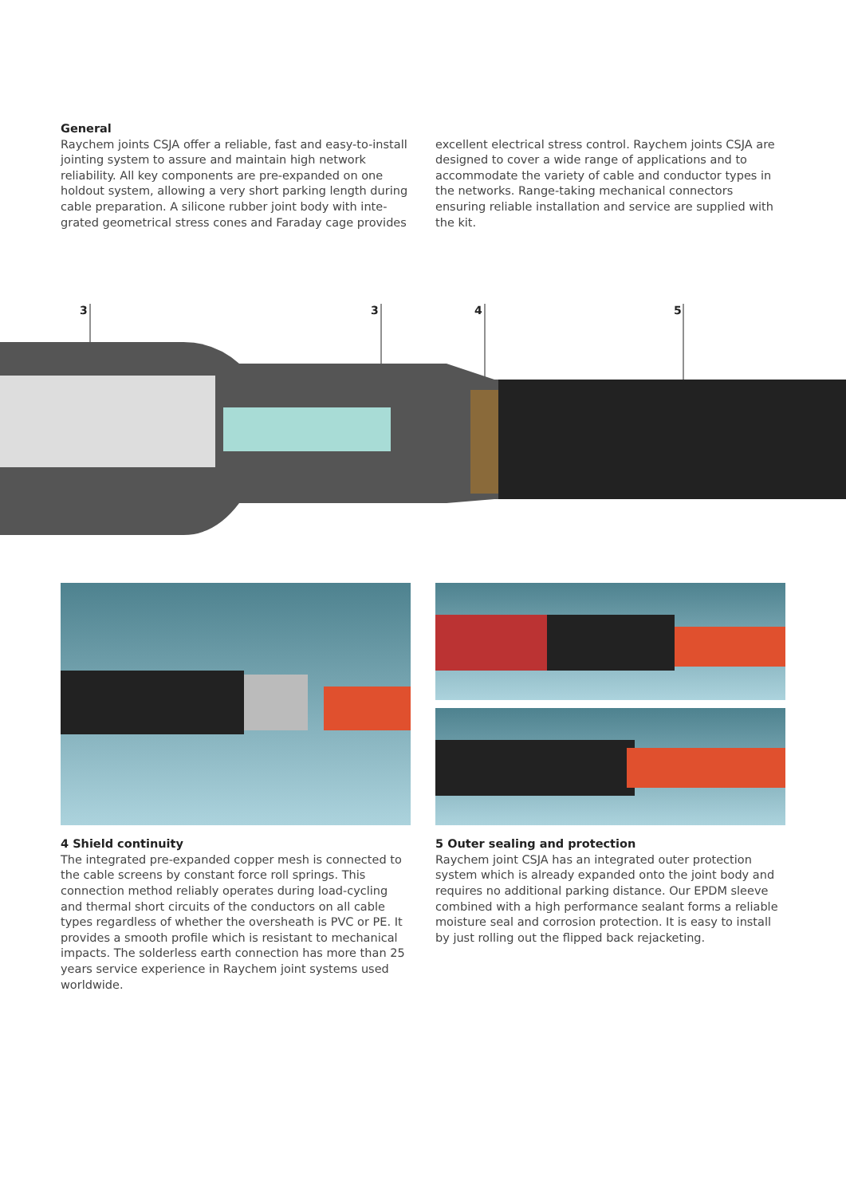General
Raychem joints CSJA offer a reliable, fast and easy-to-install jointing system to assure and maintain high network reliability. All key components are pre-expanded on one holdout system, allowing a very short parking length during cable preparation. A silicone rubber joint body with inte-grated geometrical stress cones and Faraday cage provides
excellent electrical stress control. Raychem joints CSJA are designed to cover a wide range of applications and to accommodate the variety of cable and conductor types in the networks. Range-taking mechanical connectors ensuring reliable installation and service are supplied with the kit.
3 3 4 5
4 Shield continuity
The integrated pre-expanded copper mesh is connected to the cable screens by constant force roll springs. This connection method reliably operates during load-cycling and thermal short circuits of the conductors on all cable types regardless of whether the oversheath is PVC or PE. It provides a smooth profile which is resistant to mechanical impacts. The solderless earth connection has more than 25 years service experience in Raychem joint systems used worldwide.
5 Outer sealing and protection
Raychem joint CSJA has an integrated outer protection system which is already expanded onto the joint body and requires no additional parking distance. Our EPDM sleeve combined with a high performance sealant forms a reliable moisture seal and corrosion protection. It is easy to install by just rolling out the flipped back rejacketing.